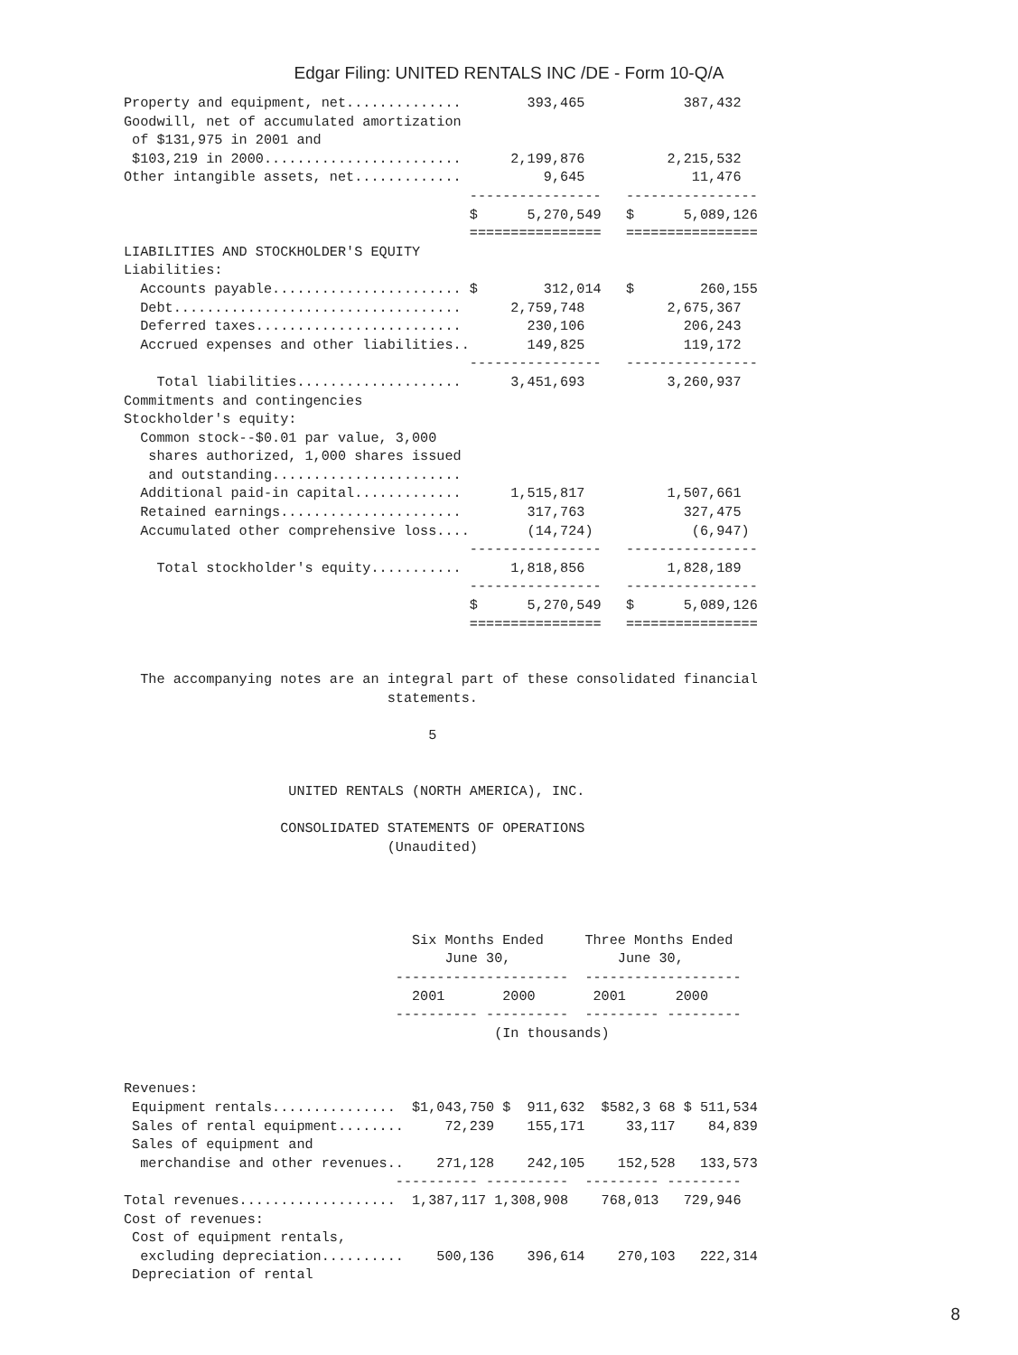Edgar Filing: UNITED RENTALS INC /DE - Form 10-Q/A
Property and equipment, net..............        393,465            387,432
Goodwill, net of accumulated amortization
 of $131,975 in 2001 and
 $103,219 in 2000........................      2,199,876          2,215,532
Other intangible assets, net.............          9,645             11,476
                                          ----------------   ----------------
                                          $      5,270,549   $      5,089,126
                                          ================   ================
LIABILITIES AND STOCKHOLDER'S EQUITY
Liabilities:
  Accounts payable....................... $        312,014   $        260,155
  Debt...................................      2,759,748          2,675,367
  Deferred taxes.........................        230,106            206,243
  Accrued expenses and other liabilities..       149,825            119,172
                                          ----------------   ----------------
    Total liabilities....................      3,451,693          3,260,937
Commitments and contingencies
Stockholder's equity:
  Common stock--$0.01 par value, 3,000
   shares authorized, 1,000 shares issued
   and outstanding.......................
  Additional paid-in capital.............      1,515,817          1,507,661
  Retained earnings......................        317,763            327,475
  Accumulated other comprehensive loss....       (14,724)            (6,947)
                                          ----------------   ----------------
    Total stockholder's equity...........      1,818,856          1,828,189
                                          ----------------   ----------------
                                          $      5,270,549   $      5,089,126
                                          ================   ================


  The accompanying notes are an integral part of these consolidated financial
                                statements.

                                     5


                    UNITED RENTALS (NORTH AMERICA), INC.

                   CONSOLIDATED STATEMENTS OF OPERATIONS
                                (Unaudited)




                                   Six Months Ended     Three Months Ended
                                       June 30,             June 30,
                                 ---------------------  -------------------
                                   2001       2000       2001      2000
                                 ---------- ----------  --------- ---------
                                             (In thousands)


Revenues:
 Equipment rentals...............  $1,043,750 $  911,632  $582,3 68 $ 511,534
 Sales of rental equipment........     72,239    155,171     33,117    84,839
 Sales of equipment and
  merchandise and other revenues..    271,128    242,105    152,528   133,573
                                 ---------- ----------  --------- ---------
Total revenues...................  1,387,117 1,308,908    768,013   729,946
Cost of revenues:
 Cost of equipment rentals,
  excluding depreciation..........    500,136    396,614    270,103   222,314
 Depreciation of rental
8